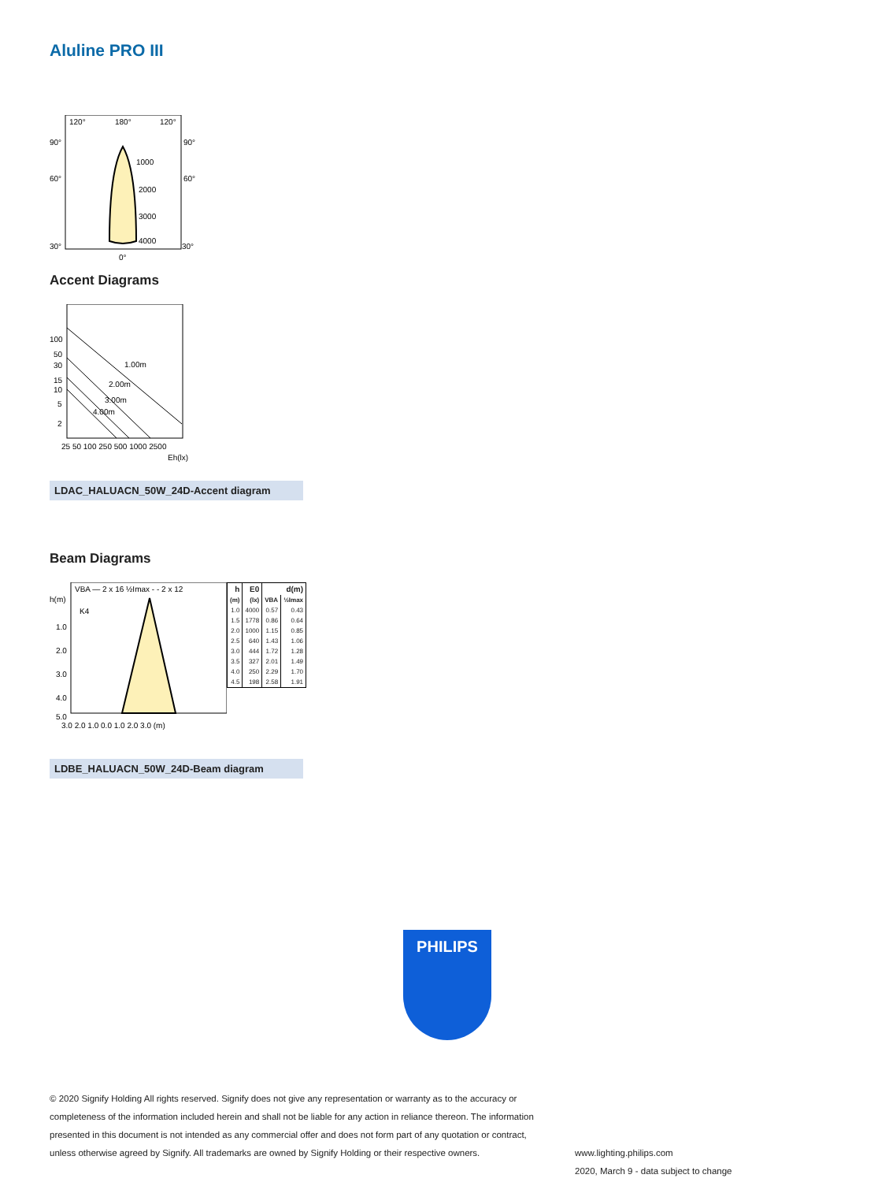Aluline PRO III
120°
180°
120°
90°
90°
60°
60°
30°
30°
0°
1000
2000
3000
4000
Accent Diagrams
100
50
30
15
10
5
2
25 50 100 250 500 1000 2500
Eh(lx)
1.00m
2.00m
3.00m
4.00m
LDAC_HALUACN_50W_24D-Accent diagram
Beam Diagrams
VBA — 2 x 16 ½Imax - - 2 x 12
K4
h(m)
1.0
2.0
3.0
4.0
5.0
3.0 2.0 1.0 0.0 1.0 2.0 3.0 (m)
| h | E0 | d(m) | |
| --- | --- | --- | --- |
| (m) | (lx) | VBA | ½Imax |
| 1.0 | 4000 | 0.57 | 0.43 |
| 1.5 | 1778 | 0.86 | 0.64 |
| 2.0 | 1000 | 1.15 | 0.85 |
| 2.5 | 640 | 1.43 | 1.06 |
| 3.0 | 444 | 1.72 | 1.28 |
| 3.5 | 327 | 2.01 | 1.49 |
| 4.0 | 250 | 2.29 | 1.70 |
| 4.5 | 198 | 2.58 | 1.91 |
LDBE_HALUACN_50W_24D-Beam diagram
PHILIPS
© 2020 Signify Holding All rights reserved. Signify does not give any representation or warranty as to the accuracy or completeness of the information included herein and shall not be liable for any action in reliance thereon. The information presented in this document is not intended as any commercial offer and does not form part of any quotation or contract, unless otherwise agreed by Signify. All trademarks are owned by Signify Holding or their respective owners.
www.lighting.philips.com
2020, March 9 - data subject to change